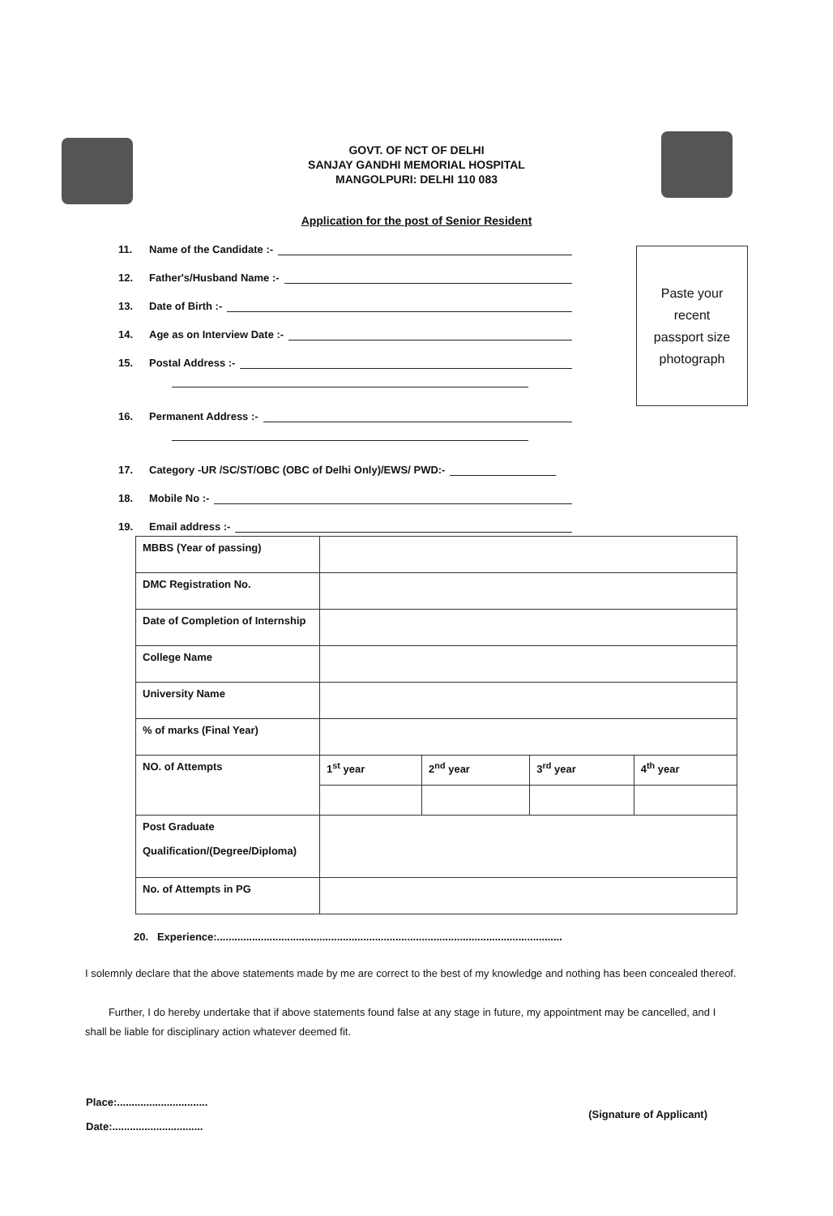GOVT. OF NCT OF DELHI
SANJAY GANDHI MEMORIAL HOSPITAL
MANGOLPURI: DELHI 110 083
Application for the post of Senior Resident
Paste your
recent
passport size
photograph
11. Name of the Candidate :-
12. Father's/Husband Name :-
13. Date of Birth :-
14. Age as on Interview Date :-
15. Postal Address :-
16. Permanent Address :-
17. Category -UR /SC/ST/OBC (OBC of Delhi Only)/EWS/ PWD:-
18. Mobile No :-
19. Email address :-
| MBBS (Year of passing) | | | | |
| DMC Registration No. | | | | |
| Date of Completion of Internship | | | | |
| College Name | | | | |
| University Name | | | | |
| % of marks (Final Year) | | | | |
| NO. of Attempts | 1<sup>st</sup> year | 2<sup>nd</sup> year | 3<sup>rd</sup> year | 4<sup>th</sup> year |
| Post Graduate Qualification/(Degree/Diploma) | | | | |
| No. of Attempts in PG | | | | |
20. Experience:......................................................................................................................
I solemnly declare that the above statements made by me are correct to the best of my knowledge and nothing has been concealed thereof.
Further, I do hereby undertake that if above statements found false at any stage in future, my appointment may be cancelled, and I shall be liable for disciplinary action whatever deemed fit.
Place:...............................
Date:...............................
(Signature of Applicant)